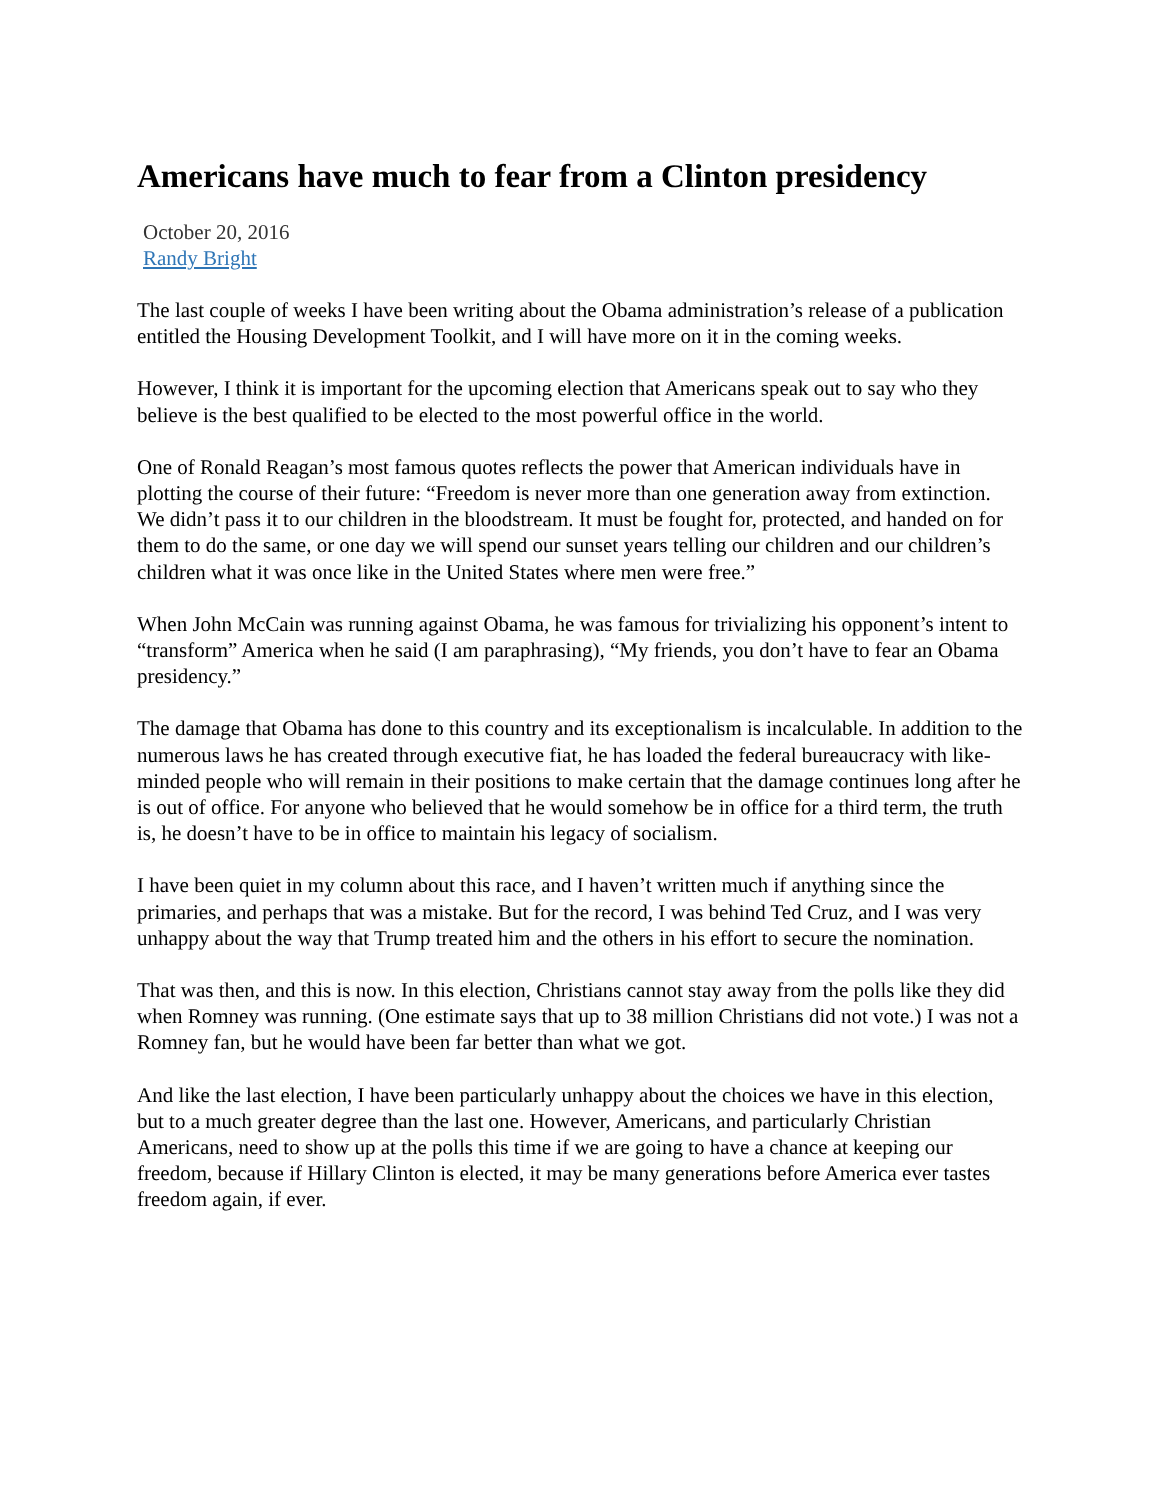Americans have much to fear from a Clinton presidency
October 20, 2016
Randy Bright
The last couple of weeks I have been writing about the Obama administration’s release of a publication entitled the Housing Development Toolkit, and I will have more on it in the coming weeks.
However, I think it is important for the upcoming election that Americans speak out to say who they believe is the best qualified to be elected to the most powerful office in the world.
One of Ronald Reagan’s most famous quotes reflects the power that American individuals have in plotting the course of their future: “Freedom is never more than one generation away from extinction. We didn’t pass it to our children in the bloodstream. It must be fought for, protected, and handed on for them to do the same, or one day we will spend our sunset years telling our children and our children’s children what it was once like in the United States where men were free.”
When John McCain was running against Obama, he was famous for trivializing his opponent’s intent to “transform” America when he said (I am paraphrasing), “My friends, you don’t have to fear an Obama presidency.”
The damage that Obama has done to this country and its exceptionalism is incalculable. In addition to the numerous laws he has created through executive fiat, he has loaded the federal bureaucracy with like-minded people who will remain in their positions to make certain that the damage continues long after he is out of office. For anyone who believed that he would somehow be in office for a third term, the truth is, he doesn’t have to be in office to maintain his legacy of socialism.
I have been quiet in my column about this race, and I haven’t written much if anything since the primaries, and perhaps that was a mistake. But for the record, I was behind Ted Cruz, and I was very unhappy about the way that Trump treated him and the others in his effort to secure the nomination.
That was then, and this is now. In this election, Christians cannot stay away from the polls like they did when Romney was running. (One estimate says that up to 38 million Christians did not vote.) I was not a Romney fan, but he would have been far better than what we got.
And like the last election, I have been particularly unhappy about the choices we have in this election, but to a much greater degree than the last one. However, Americans, and particularly Christian Americans, need to show up at the polls this time if we are going to have a chance at keeping our freedom, because if Hillary Clinton is elected, it may be many generations before America ever tastes freedom again, if ever.